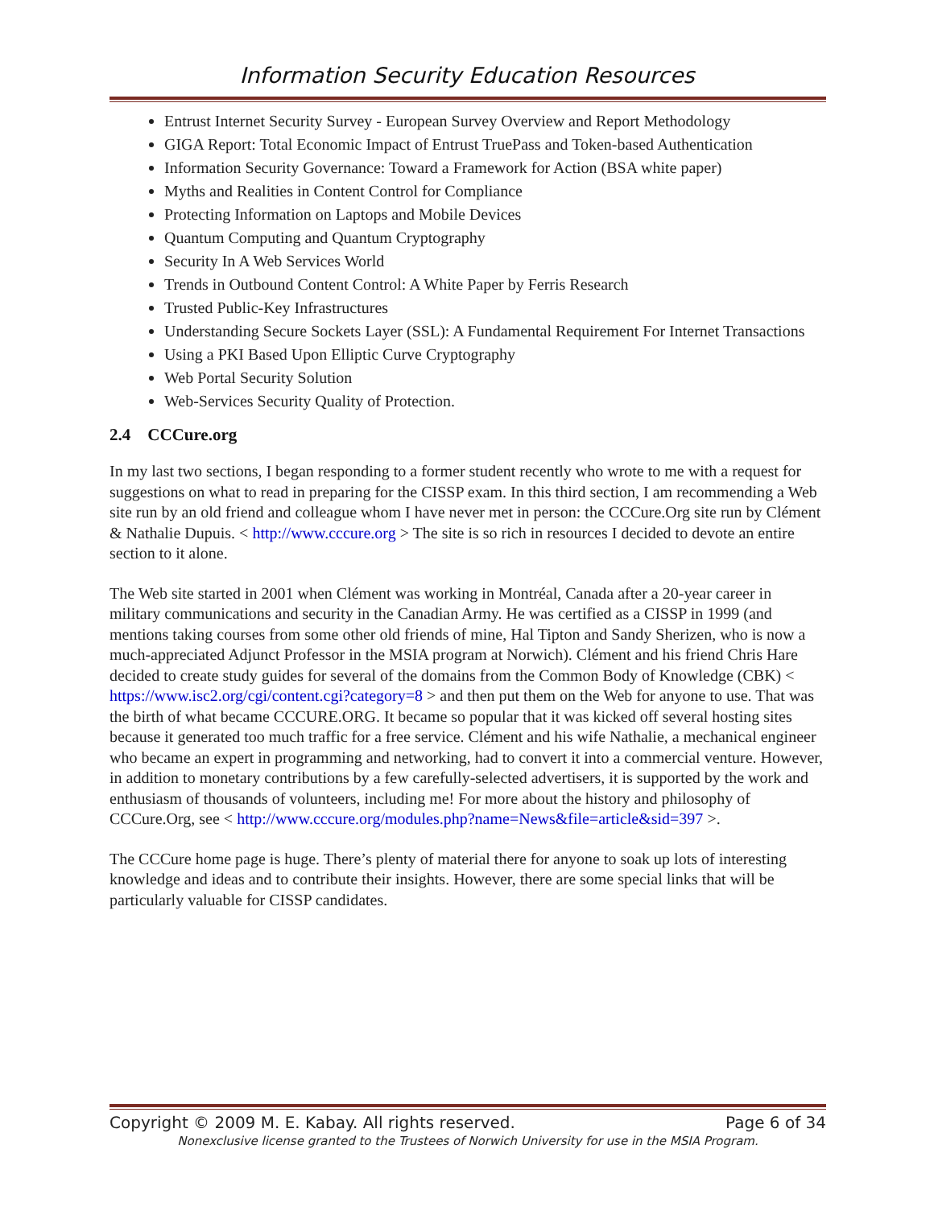Information Security Education Resources
Entrust Internet Security Survey - European Survey Overview and Report Methodology
GIGA Report: Total Economic Impact of Entrust TruePass and Token-based Authentication
Information Security Governance: Toward a Framework for Action (BSA white paper)
Myths and Realities in Content Control for Compliance
Protecting Information on Laptops and Mobile Devices
Quantum Computing and Quantum Cryptography
Security In A Web Services World
Trends in Outbound Content Control: A White Paper by Ferris Research
Trusted Public-Key Infrastructures
Understanding Secure Sockets Layer (SSL): A Fundamental Requirement For Internet Transactions
Using a PKI Based Upon Elliptic Curve Cryptography
Web Portal Security Solution
Web-Services Security Quality of Protection.
2.4 CCCure.org
In my last two sections, I began responding to a former student recently who wrote to me with a request for suggestions on what to read in preparing for the CISSP exam. In this third section, I am recommending a Web site run by an old friend and colleague whom I have never met in person: the CCCure.Org site run by Clément & Nathalie Dupuis. < http://www.cccure.org > The site is so rich in resources I decided to devote an entire section to it alone.
The Web site started in 2001 when Clément was working in Montréal, Canada after a 20-year career in military communications and security in the Canadian Army. He was certified as a CISSP in 1999 (and mentions taking courses from some other old friends of mine, Hal Tipton and Sandy Sherizen, who is now a much-appreciated Adjunct Professor in the MSIA program at Norwich). Clément and his friend Chris Hare decided to create study guides for several of the domains from the Common Body of Knowledge (CBK) < https://www.isc2.org/cgi/content.cgi?category=8 > and then put them on the Web for anyone to use. That was the birth of what became CCCURE.ORG. It became so popular that it was kicked off several hosting sites because it generated too much traffic for a free service. Clément and his wife Nathalie, a mechanical engineer who became an expert in programming and networking, had to convert it into a commercial venture. However, in addition to monetary contributions by a few carefully-selected advertisers, it is supported by the work and enthusiasm of thousands of volunteers, including me! For more about the history and philosophy of CCCure.Org, see < http://www.cccure.org/modules.php?name=News&file=article&sid=397 >.
The CCCure home page is huge. There’s plenty of material there for anyone to soak up lots of interesting knowledge and ideas and to contribute their insights. However, there are some special links that will be particularly valuable for CISSP candidates.
Copyright © 2009 M. E. Kabay. All rights reserved. Page 6 of 34
Nonexclusive license granted to the Trustees of Norwich University for use in the MSIA Program.